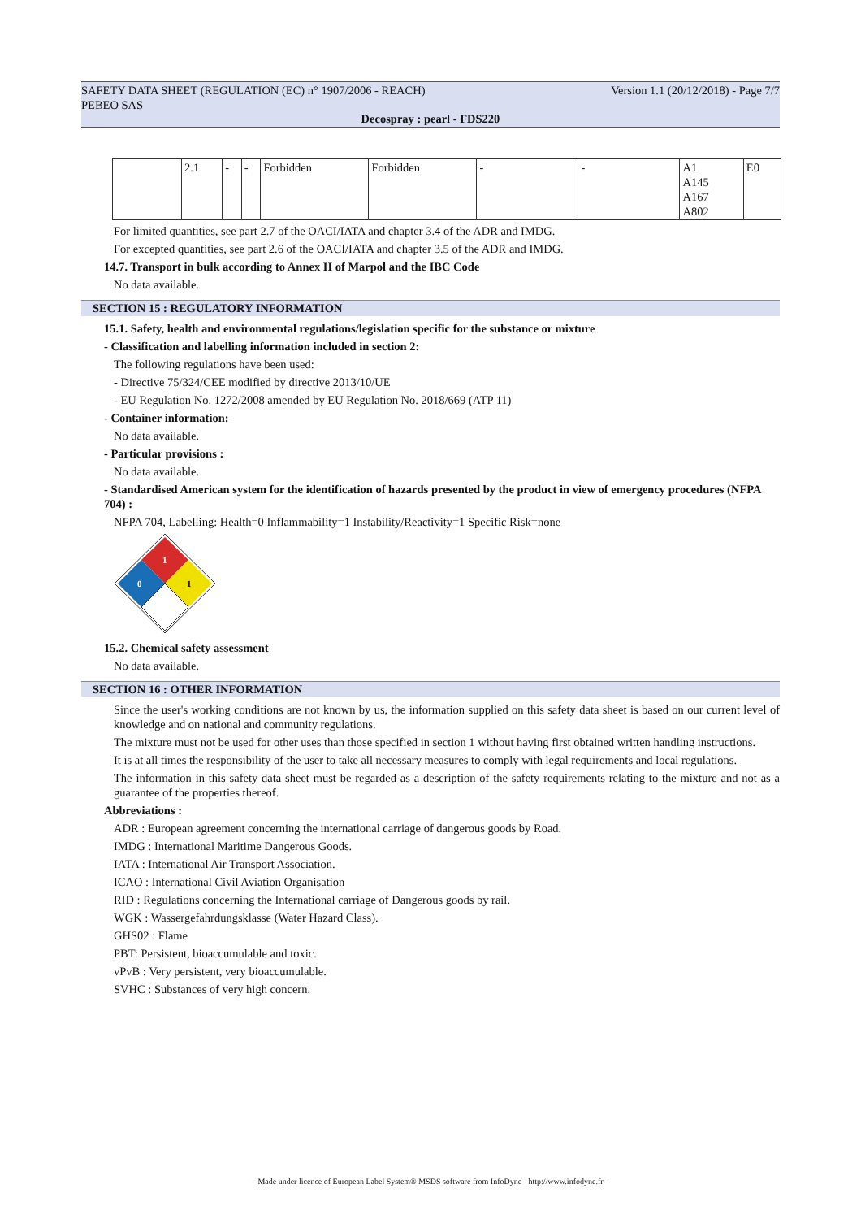SAFETY DATA SHEET (REGULATION (EC) n° 1907/2006 - REACH)
PEBEO SAS Version 1.1 (20/12/2018) - Page 7/7
Decospray : pearl - FDS220
| | 2.1 | - | - | Forbidden | Forbidden | - | - | A1 A145 A167 A802 | E0 |
For limited quantities, see part 2.7 of the OACI/IATA and chapter 3.4 of the ADR and IMDG.
For excepted quantities, see part 2.6 of the OACI/IATA and chapter 3.5 of the ADR and IMDG.
14.7. Transport in bulk according to Annex II of Marpol and the IBC Code
No data available.
SECTION 15 : REGULATORY INFORMATION
15.1. Safety, health and environmental regulations/legislation specific for the substance or mixture
- Classification and labelling information included in section 2:
The following regulations have been used:
- Directive 75/324/CEE modified by directive 2013/10/UE
- EU Regulation No. 1272/2008 amended by EU Regulation No. 2018/669 (ATP 11)
- Container information:
No data available.
- Particular provisions :
No data available.
- Standardised American system for the identification of hazards presented by the product in view of emergency procedures (NFPA 704) :
NFPA 704, Labelling: Health=0 Inflammability=1 Instability/Reactivity=1 Specific Risk=none
1
0
1
15.2. Chemical safety assessment
No data available.
SECTION 16 : OTHER INFORMATION
Since the user's working conditions are not known by us, the information supplied on this safety data sheet is based on our current level of knowledge and on national and community regulations.
The mixture must not be used for other uses than those specified in section 1 without having first obtained written handling instructions.
It is at all times the responsibility of the user to take all necessary measures to comply with legal requirements and local regulations.
The information in this safety data sheet must be regarded as a description of the safety requirements relating to the mixture and not as a guarantee of the properties thereof.
Abbreviations :
ADR : European agreement concerning the international carriage of dangerous goods by Road.
IMDG : International Maritime Dangerous Goods.
IATA : International Air Transport Association.
ICAO : International Civil Aviation Organisation
RID : Regulations concerning the International carriage of Dangerous goods by rail.
WGK : Wassergefahrdungsklasse (Water Hazard Class).
GHS02 : Flame
PBT: Persistent, bioaccumulable and toxic.
vPvB : Very persistent, very bioaccumulable.
SVHC : Substances of very high concern.
- Made under licence of European Label System® MSDS software from InfoDyne - http://www.infodyne.fr -